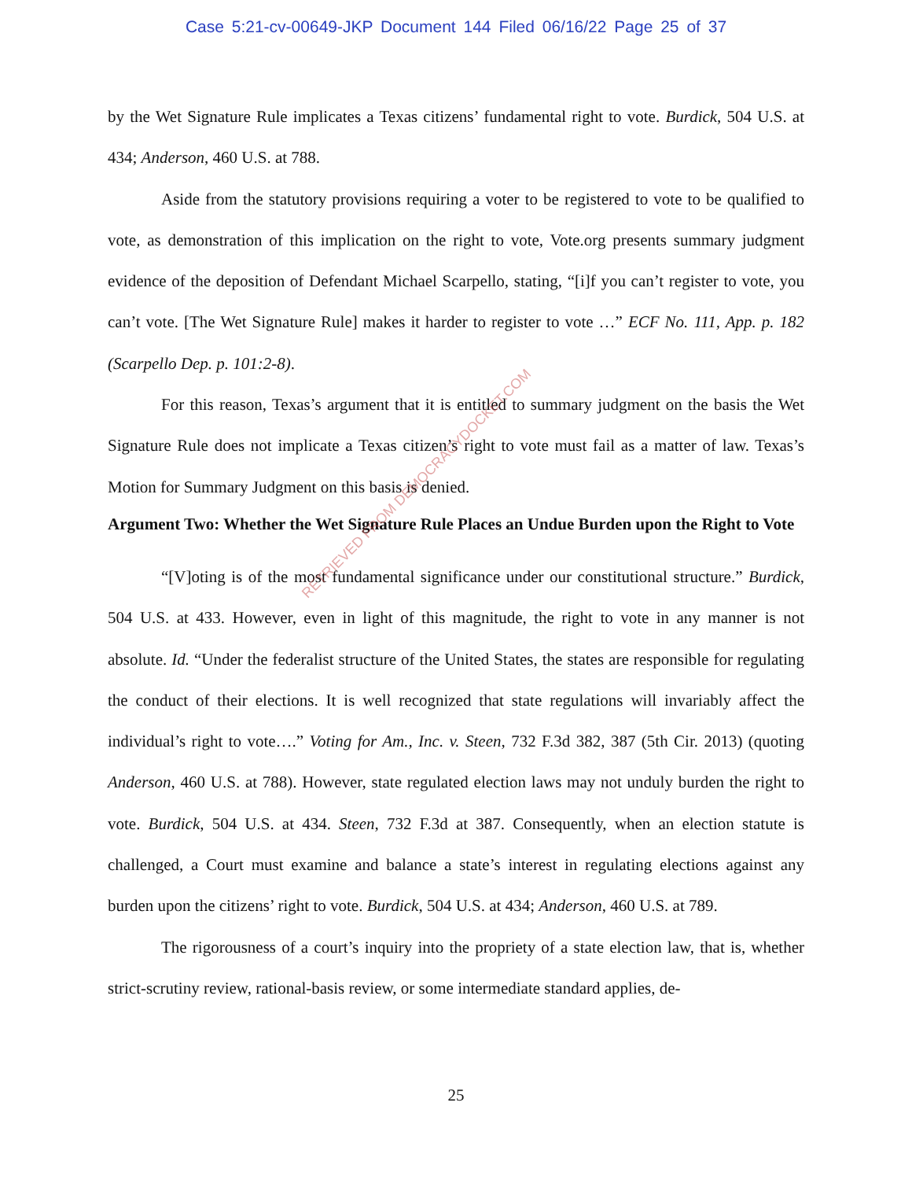Case 5:21-cv-00649-JKP Document 144 Filed 06/16/22 Page 25 of 37
by the Wet Signature Rule implicates a Texas citizens’ fundamental right to vote. Burdick, 504 U.S. at 434; Anderson, 460 U.S. at 788.
Aside from the statutory provisions requiring a voter to be registered to vote to be qualified to vote, as demonstration of this implication on the right to vote, Vote.org presents summary judgment evidence of the deposition of Defendant Michael Scarpello, stating, “[i]f you can’t register to vote, you can’t vote. [The Wet Signature Rule] makes it harder to register to vote …” ECF No. 111, App. p. 182 (Scarpello Dep. p. 101:2-8).
For this reason, Texas’s argument that it is entitled to summary judgment on the basis the Wet Signature Rule does not implicate a Texas citizen’s right to vote must fail as a matter of law. Texas’s Motion for Summary Judgment on this basis is denied.
Argument Two: Whether the Wet Signature Rule Places an Undue Burden upon the Right to Vote
“[V]oting is of the most fundamental significance under our constitutional structure.” Burdick, 504 U.S. at 433. However, even in light of this magnitude, the right to vote in any manner is not absolute. Id. “Under the federalist structure of the United States, the states are responsible for regulating the conduct of their elections. It is well recognized that state regulations will invariably affect the individual’s right to vote….” Voting for Am., Inc. v. Steen, 732 F.3d 382, 387 (5th Cir. 2013) (quoting Anderson, 460 U.S. at 788). However, state regulated election laws may not unduly burden the right to vote. Burdick, 504 U.S. at 434. Steen, 732 F.3d at 387. Consequently, when an election statute is challenged, a Court must examine and balance a state’s interest in regulating elections against any burden upon the citizens’ right to vote. Burdick, 504 U.S. at 434; Anderson, 460 U.S. at 789.
The rigorousness of a court’s inquiry into the propriety of a state election law, that is, whether strict-scrutiny review, rational-basis review, or some intermediate standard applies, de-
RETRIEVED FROM DEMOCRACYDOCKET.COM
25